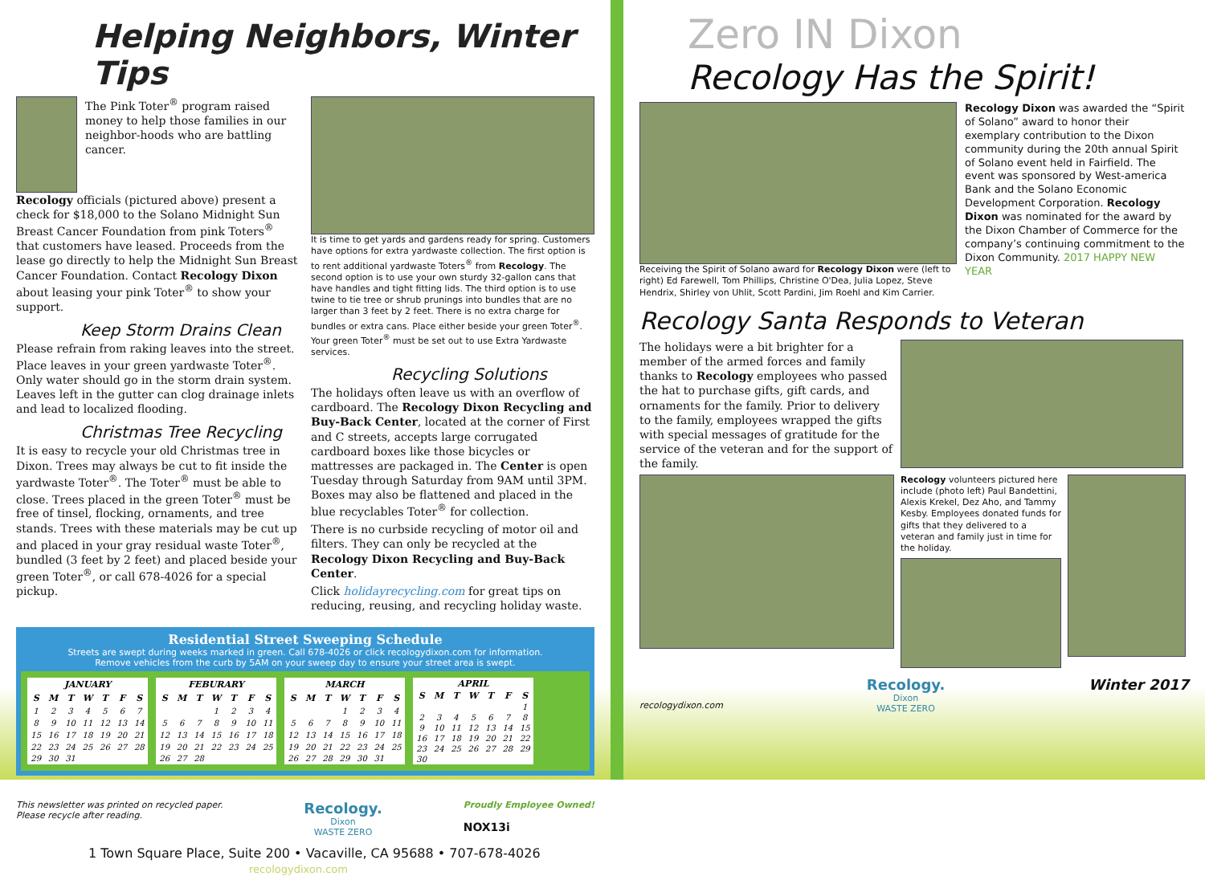Helping Neighbors, Winter Tips
The Pink Toter<sup>®</sup> program raised money to help those families in our neighbor-hoods who are battling cancer.
Recology officials (pictured above) present a check for $18,000 to the Solano Midnight Sun Breast Cancer Foundation from pink Toters<sup>®</sup> that customers have leased. Proceeds from the lease go directly to help the Midnight Sun Breast Cancer Foundation. Contact Recology Dixon about leasing your pink Toter<sup>®</sup> to show your support.
Keep Storm Drains Clean
Please refrain from raking leaves into the street. Place leaves in your green yardwaste Toter<sup>®</sup>. Only water should go in the storm drain system. Leaves left in the gutter can clog drainage inlets and lead to localized flooding.
Christmas Tree Recycling
It is easy to recycle your old Christmas tree in Dixon. Trees may always be cut to fit inside the yardwaste Toter<sup>®</sup>. The Toter<sup>®</sup> must be able to close. Trees placed in the green Toter<sup>®</sup> must be free of tinsel, flocking, ornaments, and tree stands. Trees with these materials may be cut up and placed in your gray residual waste Toter<sup>®</sup>, bundled (3 feet by 2 feet) and placed beside your green Toter<sup>®</sup>, or call 678-4026 for a special pickup.
It is time to get yards and gardens ready for spring. Customers have options for extra yardwaste collection. The first option is to rent additional yardwaste Toters<sup>®</sup> from Recology. The second option is to use your own sturdy 32-gallon cans that have handles and tight fitting lids. The third option is to use twine to tie tree or shrub prunings into bundles that are no larger than 3 feet by 2 feet. There is no extra charge for bundles or extra cans. Place either beside your green Toter<sup>®</sup>. Your green Toter<sup>®</sup> must be set out to use Extra Yardwaste services.
Recycling Solutions
The holidays often leave us with an overflow of cardboard. The Recology Dixon Recycling and Buy-Back Center, located at the corner of First and C streets, accepts large corrugated cardboard boxes like those bicycles or mattresses are packaged in. The Center is open Tuesday through Saturday from 9AM until 3PM. Boxes may also be flattened and placed in the blue recyclables Toter<sup>®</sup> for collection.
There is no curbside recycling of motor oil and filters. They can only be recycled at the Recology Dixon Recycling and Buy-Back Center.
Click holidayrecycling.com for great tips on reducing, reusing, and recycling holiday waste.
Residential Street Sweeping Schedule
Streets are swept during weeks marked in green. Call 678-4026 or click recologydixon.com for information.
Remove vehicles from the curb by 5AM on your sweep day to ensure your street area is swept.
| JANUARY | | | | | | |
| --- | --- | --- | --- | --- | --- | --- |
| S | M | T | W | T | F | S |
| 1 | 2 | 3 | 4 | 5 | 6 | 7 |
| 8 | 9 | 10 | 11 | 12 | 13 | 14 |
| 15 | 16 | 17 | 18 | 19 | 20 | 21 |
| 22 | 23 | 24 | 25 | 26 | 27 | 28 |
| 29 | 30 | 31 | | | | |
| FEBURARY | | | | | | |
| --- | --- | --- | --- | --- | --- | --- |
| S | M | T | W | T | F | S |
| | | | 1 | 2 | 3 | 4 |
| 5 | 6 | 7 | 8 | 9 | 10 | 11 |
| 12 | 13 | 14 | 15 | 16 | 17 | 18 |
| 19 | 20 | 21 | 22 | 23 | 24 | 25 |
| 26 | 27 | 28 | | | | |
| MARCH | | | | | | |
| --- | --- | --- | --- | --- | --- | --- |
| S | M | T | W | T | F | S |
| | | | 1 | 2 | 3 | 4 |
| 5 | 6 | 7 | 8 | 9 | 10 | 11 |
| 12 | 13 | 14 | 15 | 16 | 17 | 18 |
| 19 | 20 | 21 | 22 | 23 | 24 | 25 |
| 26 | 27 | 28 | 29 | 30 | 31 | |
| APRIL | | | | | | |
| --- | --- | --- | --- | --- | --- | --- |
| S | M | T | W | T | F | S |
| | | | | | | 1 |
| 2 | 3 | 4 | 5 | 6 | 7 | 8 |
| 9 | 10 | 11 | 12 | 13 | 14 | 15 |
| 16 | 17 | 18 | 19 | 20 | 21 | 22 |
| 23 | 24 | 25 | 26 | 27 | 28 | 29 |
| 30 | | | | | | |
This newsletter was printed on recycled paper.
Please recycle after reading.
Recology.
Dixon
WASTE ZERO
Proudly Employee Owned!
NOX13i
1 Town Square Place, Suite 200 • Vacaville, CA 95688 • 707-678-4026
recologydixon.com
Zero IN Dixon
Recology Has the Spirit!
Receiving the Spirit of Solano award for Recology Dixon were (left to right) Ed Farewell, Tom Phillips, Christine O'Dea, Julia Lopez, Steve Hendrix, Shirley von Uhlit, Scott Pardini, Jim Roehl and Kim Carrier.
Recology Dixon was awarded the “Spirit of Solano” award to honor their exemplary contribution to the Dixon community during the 20th annual Spirit of Solano event held in Fairfield. The event was sponsored by West-america Bank and the Solano Economic Development Corporation. Recology Dixon was nominated for the award by the Dixon Chamber of Commerce for the company’s continuing commitment to the Dixon Community. 2017 HAPPY NEW YEAR
Recology Santa Responds to Veteran
The holidays were a bit brighter for a member of the armed forces and family thanks to Recology employees who passed the hat to purchase gifts, gift cards, and ornaments for the family. Prior to delivery to the family, employees wrapped the gifts with special messages of gratitude for the service of the veteran and for the support of the family.
Recology volunteers pictured here include (photo left) Paul Bandettini, Alexis Krekel, Dez Aho, and Tammy Kesby. Employees donated funds for gifts that they delivered to a veteran and family just in time for the holiday.
recologydixon.com
Recology.
Dixon
WASTE ZERO
Winter 2017